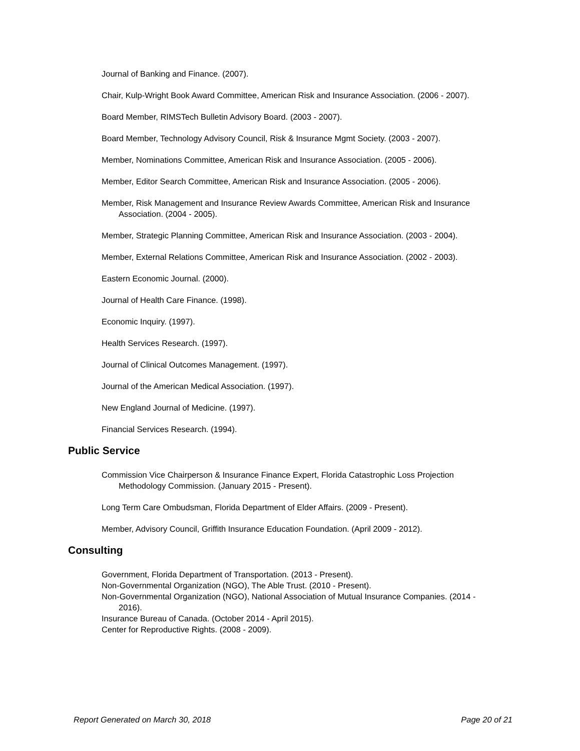Journal of Banking and Finance. (2007).
Chair, Kulp-Wright Book Award Committee, American Risk and Insurance Association. (2006 - 2007).
Board Member, RIMSTech Bulletin Advisory Board. (2003 - 2007).
Board Member, Technology Advisory Council, Risk & Insurance Mgmt Society. (2003 - 2007).
Member, Nominations Committee, American Risk and Insurance Association. (2005 - 2006).
Member, Editor Search Committee, American Risk and Insurance Association. (2005 - 2006).
Member, Risk Management and Insurance Review Awards Committee, American Risk and Insurance Association. (2004 - 2005).
Member, Strategic Planning Committee, American Risk and Insurance Association. (2003 - 2004).
Member, External Relations Committee, American Risk and Insurance Association. (2002 - 2003).
Eastern Economic Journal. (2000).
Journal of Health Care Finance. (1998).
Economic Inquiry. (1997).
Health Services Research. (1997).
Journal of Clinical Outcomes Management. (1997).
Journal of the American Medical Association. (1997).
New England Journal of Medicine. (1997).
Financial Services Research. (1994).
Public Service
Commission Vice Chairperson & Insurance Finance Expert, Florida Catastrophic Loss Projection Methodology Commission. (January 2015 - Present).
Long Term Care Ombudsman, Florida Department of Elder Affairs. (2009 - Present).
Member, Advisory Council, Griffith Insurance Education Foundation. (April 2009 - 2012).
Consulting
Government, Florida Department of Transportation. (2013 - Present).
Non-Governmental Organization (NGO), The Able Trust. (2010 - Present).
Non-Governmental Organization (NGO), National Association of Mutual Insurance Companies. (2014 - 2016).
Insurance Bureau of Canada. (October 2014 - April 2015).
Center for Reproductive Rights. (2008 - 2009).
Report Generated on March 30, 2018 Page 20 of 21